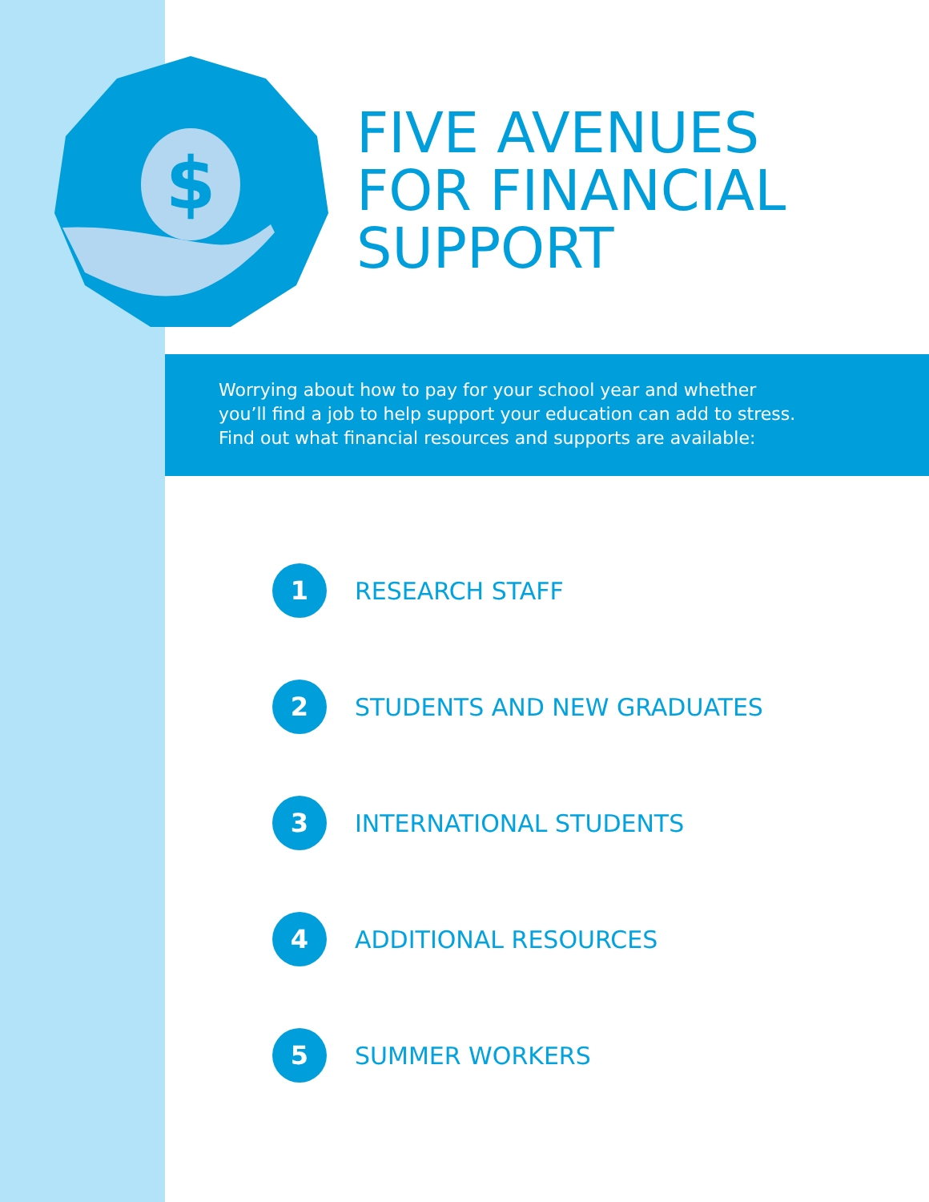$
FIVE AVENUES
FOR FINANCIAL
SUPPORT
Worrying about how to pay for your school year and whether
you’ll find a job to help support your education can add to stress.
Find out what financial resources and supports are available:
1
RESEARCH STAFF
2
STUDENTS AND NEW GRADUATES
3
INTERNATIONAL STUDENTS
4
ADDITIONAL RESOURCES
5
SUMMER WORKERS